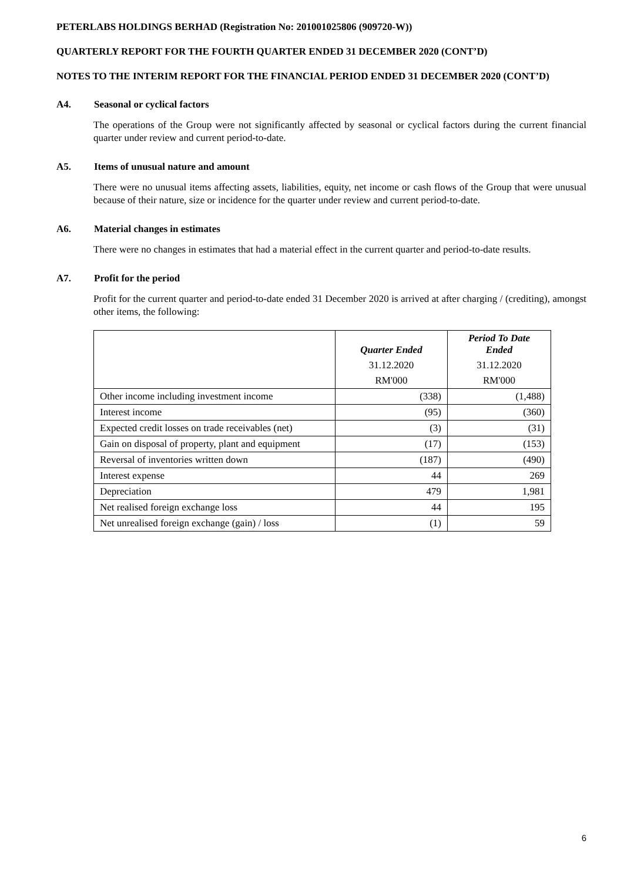PETERLABS HOLDINGS BERHAD (Registration No: 201001025806 (909720-W))
QUARTERLY REPORT FOR THE FOURTH QUARTER ENDED 31 DECEMBER 2020 (CONT’D)
NOTES TO THE INTERIM REPORT FOR THE FINANCIAL PERIOD ENDED 31 DECEMBER 2020 (CONT’D)
A4. Seasonal or cyclical factors
The operations of the Group were not significantly affected by seasonal or cyclical factors during the current financial quarter under review and current period-to-date.
A5. Items of unusual nature and amount
There were no unusual items affecting assets, liabilities, equity, net income or cash flows of the Group that were unusual because of their nature, size or incidence for the quarter under review and current period-to-date.
A6. Material changes in estimates
There were no changes in estimates that had a material effect in the current quarter and period-to-date results.
A7. Profit for the period
Profit for the current quarter and period-to-date ended 31 December 2020 is arrived at after charging / (crediting), amongst other items, the following:
| | Quarter Ended | Period To Date Ended |
| --- | --- | --- |
| | 31.12.2020 | 31.12.2020 |
| | RM'000 | RM'000 |
| Other income including investment income | (338) | (1,488) |
| Interest income | (95) | (360) |
| Expected credit losses on trade receivables (net) | (3) | (31) |
| Gain on disposal of property, plant and equipment | (17) | (153) |
| Reversal of inventories written down | (187) | (490) |
| Interest expense | 44 | 269 |
| Depreciation | 479 | 1,981 |
| Net realised foreign exchange loss | 44 | 195 |
| Net unrealised foreign exchange (gain) / loss | (1) | 59 |
6